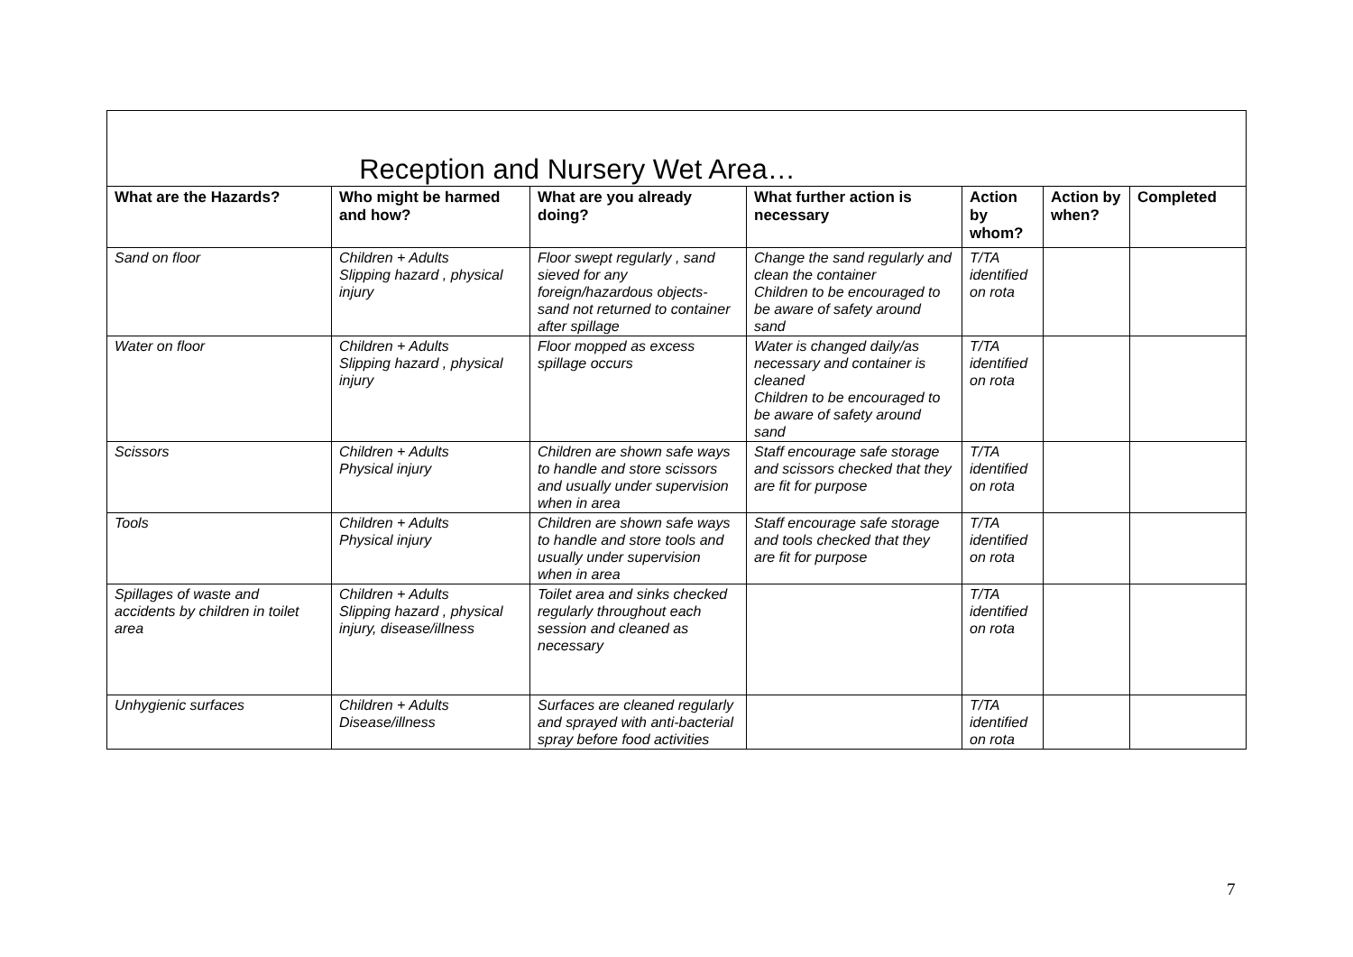Reception and Nursery Wet Area…
| What are the Hazards? | Who might be harmed and how? | What are you already doing? | What further action is necessary | Action by whom? | Action by when? | Completed |
| --- | --- | --- | --- | --- | --- | --- |
| Sand on floor | Children + Adults Slipping hazard , physical injury | Floor swept regularly , sand sieved for any foreign/hazardous objects- sand not returned to container after spillage | Change the sand regularly and clean the container Children to be encouraged to be aware of safety around sand | T/TA identified on rota | | |
| Water on floor | Children + Adults Slipping hazard , physical injury | Floor mopped as excess spillage occurs | Water is changed daily/as necessary and container is cleaned Children to be encouraged to be aware of safety around sand | T/TA identified on rota | | |
| Scissors | Children + Adults Physical injury | Children are shown safe ways to handle and store scissors and usually under supervision when in area | Staff encourage safe storage and scissors checked that they are fit for purpose | T/TA identified on rota | | |
| Tools | Children + Adults Physical injury | Children are shown safe ways to handle and store tools and usually under supervision when in area | Staff encourage safe storage and tools checked that they are fit for purpose | T/TA identified on rota | | |
| Spillages of waste and accidents by children in toilet area | Children + Adults Slipping hazard , physical injury, disease/illness | Toilet area and sinks checked regularly throughout each session and cleaned as necessary | | T/TA identified on rota | | |
| Unhygienic surfaces | Children + Adults Disease/illness | Surfaces are cleaned regularly and sprayed with anti-bacterial spray before food activities | | T/TA identified on rota | | |
7